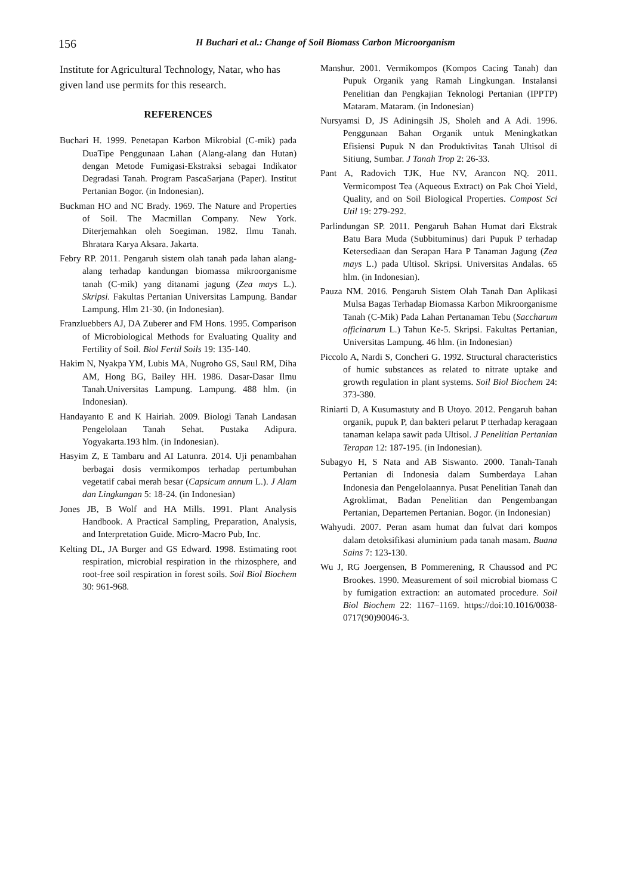156
H Buchari et al.: Change of Soil Biomass Carbon Microorganism
Institute for Agricultural Technology, Natar, who has given land use permits for this research.
REFERENCES
Buchari H. 1999. Penetapan Karbon Mikrobial (C-mik) pada DuaTipe Penggunaan Lahan (Alang-alang dan Hutan) dengan Metode Fumigasi-Ekstraksi sebagai Indikator Degradasi Tanah. Program PascaSarjana (Paper). Institut Pertanian Bogor. (in Indonesian).
Buckman HO and NC Brady. 1969. The Nature and Properties of Soil. The Macmillan Company. New York. Diterjemahkan oleh Soegiman. 1982. Ilmu Tanah. Bhratara Karya Aksara. Jakarta.
Febry RP. 2011. Pengaruh sistem olah tanah pada lahan alang-alang terhadap kandungan biomassa mikroorganisme tanah (C-mik) yang ditanami jagung (Zea mays L.). Skripsi. Fakultas Pertanian Universitas Lampung. Bandar Lampung. Hlm 21-30. (in Indonesian).
Franzluebbers AJ, DA Zuberer and FM Hons. 1995. Comparison of Microbiological Methods for Evaluating Quality and Fertility of Soil. Biol Fertil Soils 19: 135-140.
Hakim N, Nyakpa YM, Lubis MA, Nugroho GS, Saul RM, Diha AM, Hong BG, Bailey HH. 1986. Dasar-Dasar Ilmu Tanah.Universitas Lampung. Lampung. 488 hlm. (in Indonesian).
Handayanto E and K Hairiah. 2009. Biologi Tanah Landasan Pengelolaan Tanah Sehat. Pustaka Adipura. Yogyakarta.193 hlm. (in Indonesian).
Hasyim Z, E Tambaru and AI Latunra. 2014. Uji penambahan berbagai dosis vermikompos terhadap pertumbuhan vegetatif cabai merah besar (Capsicum annum L.). J Alam dan Lingkungan 5: 18-24. (in Indonesian)
Jones JB, B Wolf and HA Mills. 1991. Plant Analysis Handbook. A Practical Sampling, Preparation, Analysis, and Interpretation Guide. Micro-Macro Pub, Inc.
Kelting DL, JA Burger and GS Edward. 1998. Estimating root respiration, microbial respiration in the rhizosphere, and root-free soil respiration in forest soils. Soil Biol Biochem 30: 961-968.
Manshur. 2001. Vermikompos (Kompos Cacing Tanah) dan Pupuk Organik yang Ramah Lingkungan. Instalansi Penelitian dan Pengkajian Teknologi Pertanian (IPPTP) Mataram. Mataram. (in Indonesian)
Nursyamsi D, JS Adiningsih JS, Sholeh and A Adi. 1996. Penggunaan Bahan Organik untuk Meningkatkan Efisiensi Pupuk N dan Produktivitas Tanah Ultisol di Sitiung, Sumbar. J Tanah Trop 2: 26-33.
Pant A, Radovich TJK, Hue NV, Arancon NQ. 2011. Vermicompost Tea (Aqueous Extract) on Pak Choi Yield, Quality, and on Soil Biological Properties. Compost Sci Util 19: 279-292.
Parlindungan SP. 2011. Pengaruh Bahan Humat dari Ekstrak Batu Bara Muda (Subbituminus) dari Pupuk P terhadap Ketersediaan dan Serapan Hara P Tanaman Jagung (Zea mays L.) pada Ultisol. Skripsi. Universitas Andalas. 65 hlm. (in Indonesian).
Pauza NM. 2016. Pengaruh Sistem Olah Tanah Dan Aplikasi Mulsa Bagas Terhadap Biomassa Karbon Mikroorganisme Tanah (C-Mik) Pada Lahan Pertanaman Tebu (Saccharum officinarum L.) Tahun Ke-5. Skripsi. Fakultas Pertanian, Universitas Lampung. 46 hlm. (in Indonesian)
Piccolo A, Nardi S, Concheri G. 1992. Structural characteristics of humic substances as related to nitrate uptake and growth regulation in plant systems. Soil Biol Biochem 24: 373-380.
Riniarti D, A Kusumastuty and B Utoyo. 2012. Pengaruh bahan organik, pupuk P, dan bakteri pelarut P tterhadap keragaan tanaman kelapa sawit pada Ultisol. J Penelitian Pertanian Terapan 12: 187-195. (in Indonesian).
Subagyo H, S Nata and AB Siswanto. 2000. Tanah-Tanah Pertanian di Indonesia dalam Sumberdaya Lahan Indonesia dan Pengelolaannya. Pusat Penelitian Tanah dan Agroklimat, Badan Penelitian dan Pengembangan Pertanian, Departemen Pertanian. Bogor. (in Indonesian)
Wahyudi. 2007. Peran asam humat dan fulvat dari kompos dalam detoksifikasi aluminium pada tanah masam. Buana Sains 7: 123-130.
Wu J, RG Joergensen, B Pommerening, R Chaussod and PC Brookes. 1990. Measurement of soil microbial biomass C by fumigation extraction: an automated procedure. Soil Biol Biochem 22: 1167–1169. https://doi:10.1016/0038- 0717(90)90046-3.